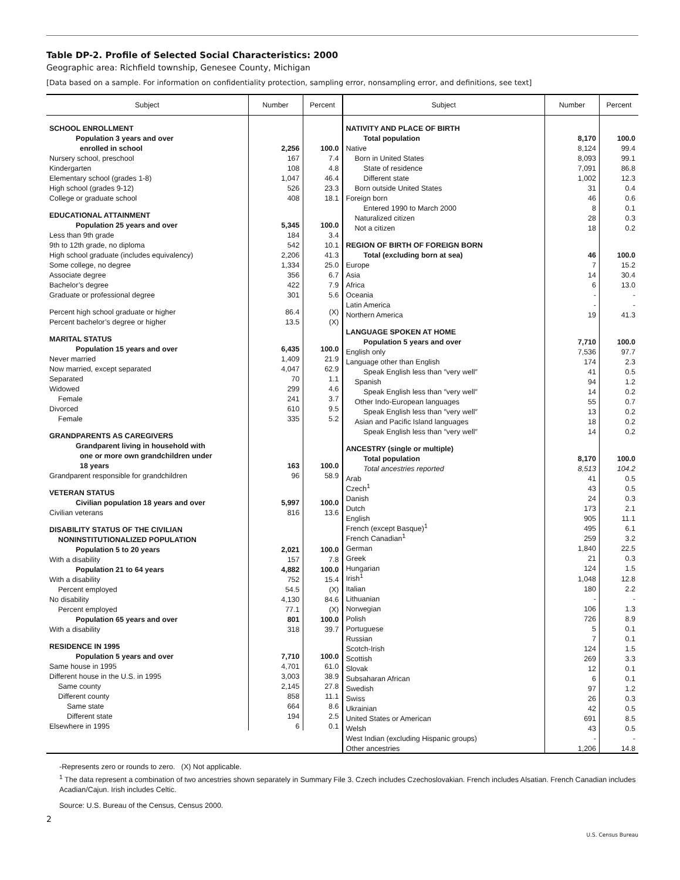Table DP-2. Profile of Selected Social Characteristics: 2000
Geographic area: Richfield township, Genesee County, Michigan
[Data based on a sample. For information on confidentiality protection, sampling error, nonsampling error, and definitions, see text]
| Subject | Number | Percent |
| --- | --- | --- |
| SCHOOL ENROLLMENT | | |
| Population 3 years and over | | |
| enrolled in school | 2,256 | 100.0 |
| Nursery school, preschool | 167 | 7.4 |
| Kindergarten | 108 | 4.8 |
| Elementary school (grades 1-8) | 1,047 | 46.4 |
| High school (grades 9-12) | 526 | 23.3 |
| College or graduate school | 408 | 18.1 |
| EDUCATIONAL ATTAINMENT | | |
| Population 25 years and over | 5,345 | 100.0 |
| Less than 9th grade | 184 | 3.4 |
| 9th to 12th grade, no diploma | 542 | 10.1 |
| High school graduate (includes equivalency) | 2,206 | 41.3 |
| Some college, no degree | 1,334 | 25.0 |
| Associate degree | 356 | 6.7 |
| Bachelor’s degree | 422 | 7.9 |
| Graduate or professional degree | 301 | 5.6 |
| Percent high school graduate or higher | 86.4 | (X) |
| Percent bachelor’s degree or higher | 13.5 | (X) |
| MARITAL STATUS | | |
| Population 15 years and over | 6,435 | 100.0 |
| Never married | 1,409 | 21.9 |
| Now married, except separated | 4,047 | 62.9 |
| Separated | 70 | 1.1 |
| Widowed | 299 | 4.6 |
| Female | 241 | 3.7 |
| Divorced | 610 | 9.5 |
| Female | 335 | 5.2 |
| GRANDPARENTS AS CAREGIVERS | | |
| Grandparent living in household with | | |
| one or more own grandchildren under | | |
| 18 years | 163 | 100.0 |
| Grandparent responsible for grandchildren | 96 | 58.9 |
| VETERAN STATUS | | |
| Civilian population 18 years and over | 5,997 | 100.0 |
| Civilian veterans | 816 | 13.6 |
| DISABILITY STATUS OF THE CIVILIAN | | |
| NONINSTITUTIONALIZED POPULATION | | |
| Population 5 to 20 years | 2,021 | 100.0 |
| With a disability | 157 | 7.8 |
| Population 21 to 64 years | 4,882 | 100.0 |
| With a disability | 752 | 15.4 |
| Percent employed | 54.5 | (X) |
| No disability | 4,130 | 84.6 |
| Percent employed | 77.1 | (X) |
| Population 65 years and over | 801 | 100.0 |
| With a disability | 318 | 39.7 |
| RESIDENCE IN 1995 | | |
| Population 5 years and over | 7,710 | 100.0 |
| Same house in 1995 | 4,701 | 61.0 |
| Different house in the U.S. in 1995 | 3,003 | 38.9 |
| Same county | 2,145 | 27.8 |
| Different county | 858 | 11.1 |
| Same state | 664 | 8.6 |
| Different state | 194 | 2.5 |
| Elsewhere in 1995 | 6 | 0.1 |
| Subject | Number | Percent |
| --- | --- | --- |
| NATIVITY AND PLACE OF BIRTH | | |
| Total population | 8,170 | 100.0 |
| Native | 8,124 | 99.4 |
| Born in United States | 8,093 | 99.1 |
| State of residence | 7,091 | 86.8 |
| Different state | 1,002 | 12.3 |
| Born outside United States | 31 | 0.4 |
| Foreign born | 46 | 0.6 |
| Entered 1990 to March 2000 | 8 | 0.1 |
| Naturalized citizen | 28 | 0.3 |
| Not a citizen | 18 | 0.2 |
| REGION OF BIRTH OF FOREIGN BORN | | |
| Total (excluding born at sea) | 46 | 100.0 |
| Europe | 7 | 15.2 |
| Asia | 14 | 30.4 |
| Africa | 6 | 13.0 |
| Oceania | - | - |
| Latin America | - | - |
| Northern America | 19 | 41.3 |
| LANGUAGE SPOKEN AT HOME | | |
| Population 5 years and over | 7,710 | 100.0 |
| English only | 7,536 | 97.7 |
| Language other than English | 174 | 2.3 |
| Speak English less than ″very well″ | 41 | 0.5 |
| Spanish | 94 | 1.2 |
| Speak English less than ″very well″ | 14 | 0.2 |
| Other Indo-European languages | 55 | 0.7 |
| Speak English less than ″very well″ | 13 | 0.2 |
| Asian and Pacific Island languages | 18 | 0.2 |
| Speak English less than ″very well″ | 14 | 0.2 |
| ANCESTRY (single or multiple) | | |
| Total population | 8,170 | 100.0 |
| Total ancestries reported | 8,513 | 104.2 |
| Arab | 41 | 0.5 |
| Czech<sup>1</sup> | 43 | 0.5 |
| Danish | 24 | 0.3 |
| Dutch | 173 | 2.1 |
| English | 905 | 11.1 |
| French (except Basque)<sup>1</sup> | 495 | 6.1 |
| French Canadian<sup>1</sup> | 259 | 3.2 |
| German | 1,840 | 22.5 |
| Greek | 21 | 0.3 |
| Hungarian | 124 | 1.5 |
| Irish<sup>1</sup> | 1,048 | 12.8 |
| Italian | 180 | 2.2 |
| Lithuanian | - | - |
| Norwegian | 106 | 1.3 |
| Polish | 726 | 8.9 |
| Portuguese | 5 | 0.1 |
| Russian | 7 | 0.1 |
| Scotch-Irish | 124 | 1.5 |
| Scottish | 269 | 3.3 |
| Slovak | 12 | 0.1 |
| Subsaharan African | 6 | 0.1 |
| Swedish | 97 | 1.2 |
| Swiss | 26 | 0.3 |
| Ukrainian | 42 | 0.5 |
| United States or American | 691 | 8.5 |
| Welsh | 43 | 0.5 |
| West Indian (excluding Hispanic groups) | - | - |
| Other ancestries | 1,206 | 14.8 |
-Represents zero or rounds to zero. (X) Not applicable.
<sup>1</sup> The data represent a combination of two ancestries shown separately in Summary File 3. Czech includes Czechoslovakian. French includes Alsatian. French Canadian includes Acadian/Cajun. Irish includes Celtic.
Source: U.S. Bureau of the Census, Census 2000.
2
U.S. Census Bureau